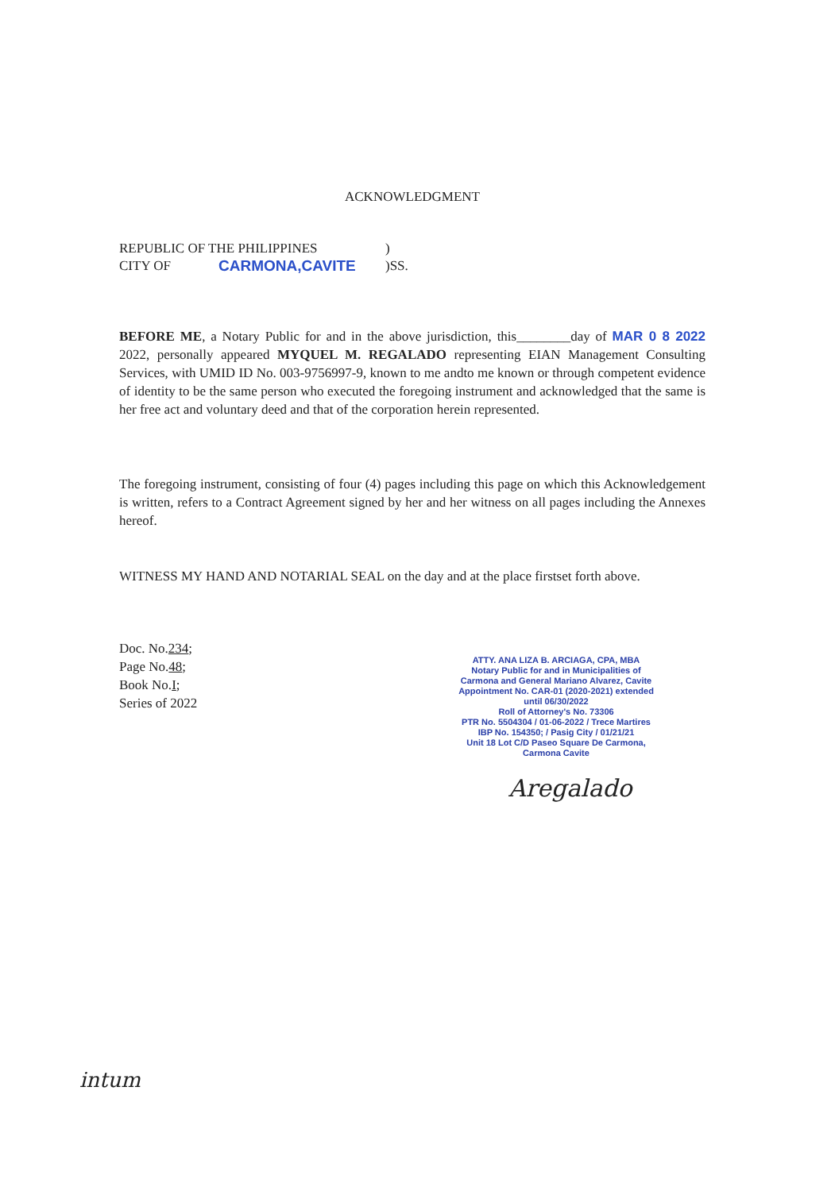ACKNOWLEDGMENT
REPUBLIC OF THE PHILIPPINES)
CITY OF CARMONA,CAVITE)SS.
BEFORE ME, a Notary Public for and in the above jurisdiction, this________day of MAR 0 8 2022 2022, personally appeared MYQUEL M. REGALADO representing EIAN Management Consulting Services, with UMID ID No. 003-9756997-9, known to me andto me known or through competent evidence of identity to be the same person who executed the foregoing instrument and acknowledged that the same is her free act and voluntary deed and that of the corporation herein represented.
The foregoing instrument, consisting of four (4) pages including this page on which this Acknowledgement is written, refers to a Contract Agreement signed by her and her witness on all pages including the Annexes hereof.
WITNESS MY HAND AND NOTARIAL SEAL on the day and at the place firstset forth above.
Doc. No.234;
Page No.48;
Book No.I;
Series of 2022
ATTY. ANA LIZA B. ARCIAGA, CPA, MBA
Notary Public for and in Municipalities of Carmona and General Mariano Alvarez, Cavite
Appointment No. CAR-01 (2020-2021) extended until 06/30/2022
Roll of Attorney's No. 73306
PTR No. 5504304 / 01-06-2022 / Trece Martires
IBP No. 154350; / Pasig City / 01/21/21
Unit 18 Lot C/D Paseo Square De Carmona, Carmona Cavite
Aregalado
intum